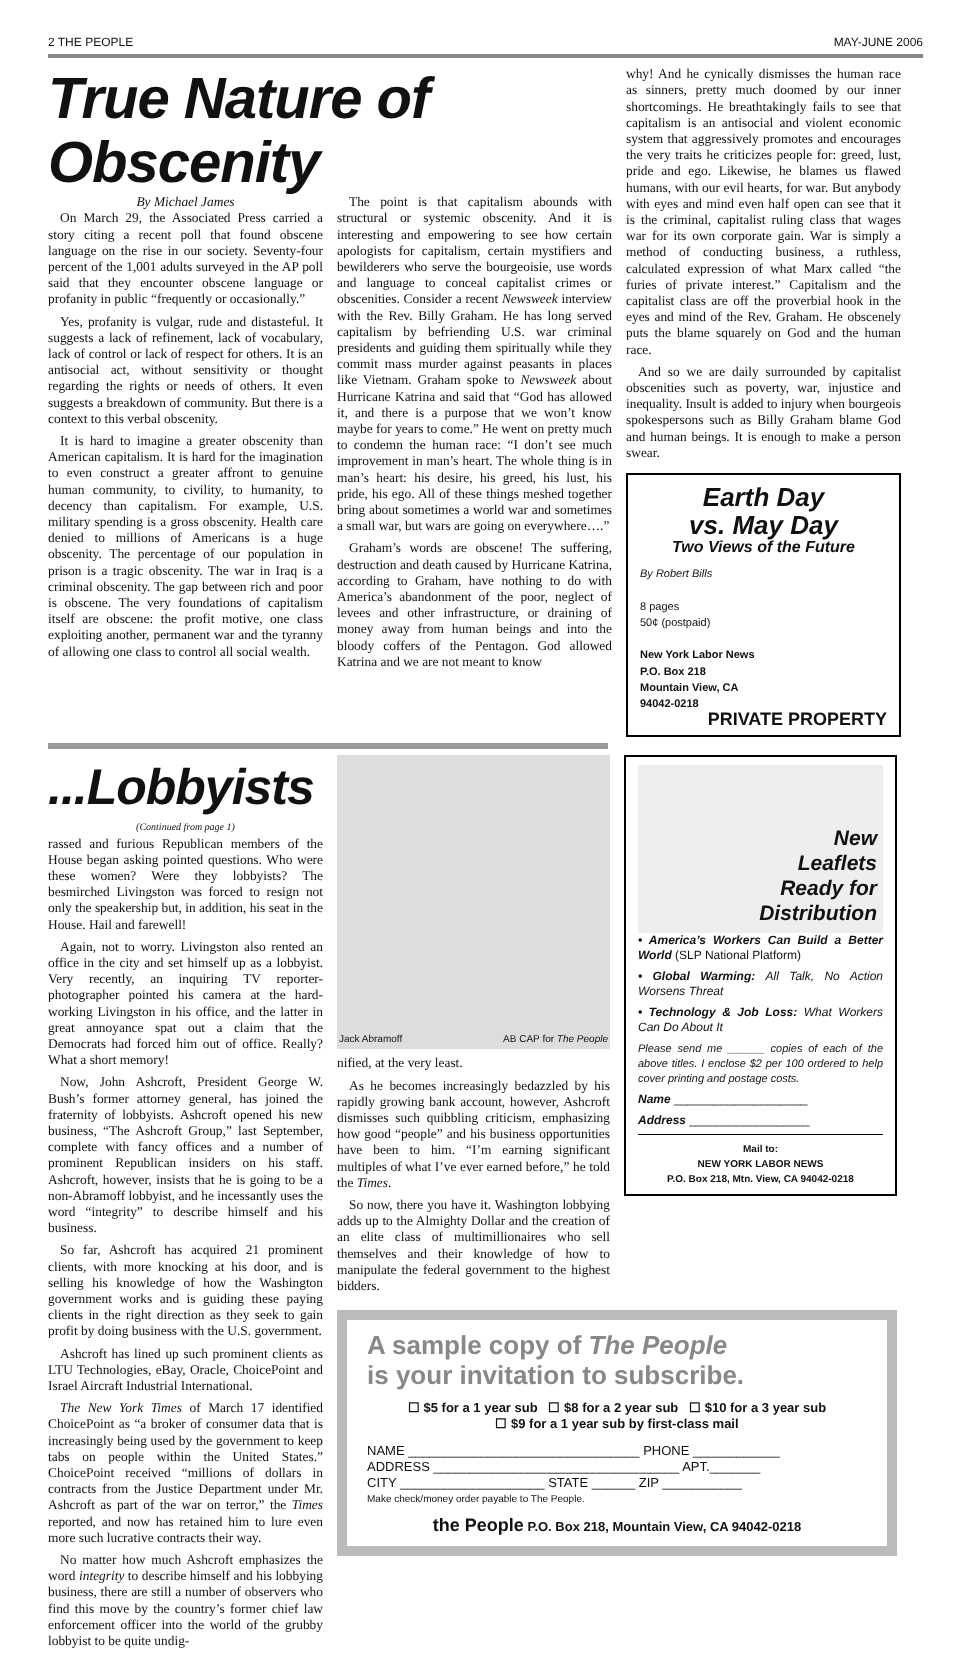2 THE PEOPLE MAY-JUNE 2006
True Nature of Obscenity
By Michael James
On March 29, the Associated Press carried a story citing a recent poll that found obscene language on the rise in our society. Seventy-four percent of the 1,001 adults surveyed in the AP poll said that they encounter obscene language or profanity in public “frequently or occasionally.”
Yes, profanity is vulgar, rude and distasteful. It suggests a lack of refinement, lack of vocabulary, lack of control or lack of respect for others. It is an antisocial act, without sensitivity or thought regarding the rights or needs of others. It even suggests a breakdown of community. But there is a context to this verbal obscenity.
It is hard to imagine a greater obscenity than American capitalism. It is hard for the imagination to even construct a greater affront to genuine human community, to civility, to humanity, to decency than capitalism. For example, U.S. military spending is a gross obscenity. Health care denied to millions of Americans is a huge obscenity. The percentage of our population in prison is a tragic obscenity. The war in Iraq is a criminal obscenity. The gap between rich and poor is obscene. The very foundations of capitalism itself are obscene: the profit motive, one class exploiting another, permanent war and the tyranny of allowing one class to control all social wealth.
The point is that capitalism abounds with structural or systemic obscenity. And it is interesting and empowering to see how certain apologists for capitalism, certain mystifiers and bewilderers who serve the bourgeoisie, use words and language to conceal capitalist crimes or obscenities. Consider a recent Newsweek interview with the Rev. Billy Graham. He has long served capitalism by befriending U.S. war criminal presidents and guiding them spiritually while they commit mass murder against peasants in places like Vietnam. Graham spoke to Newsweek about Hurricane Katrina and said that “God has allowed it, and there is a purpose that we won’t know maybe for years to come.” He went on pretty much to condemn the human race: “I don’t see much improvement in man’s heart. The whole thing is in man’s heart: his desire, his greed, his lust, his pride, his ego. All of these things meshed together bring about sometimes a world war and sometimes a small war, but wars are going on everywhere….”
Graham’s words are obscene! The suffering, destruction and death caused by Hurricane Katrina, according to Graham, have nothing to do with America’s abandonment of the poor, neglect of levees and other infrastructure, or draining of money away from human beings and into the bloody coffers of the Pentagon. God allowed Katrina and we are not meant to know
why! And he cynically dismisses the human race as sinners, pretty much doomed by our inner shortcomings. He breathtakingly fails to see that capitalism is an antisocial and violent economic system that aggressively promotes and encourages the very traits he criticizes people for: greed, lust, pride and ego. Likewise, he blames us flawed humans, with our evil hearts, for war. But anybody with eyes and mind even half open can see that it is the criminal, capitalist ruling class that wages war for its own corporate gain. War is simply a method of conducting business, a ruthless, calculated expression of what Marx called “the furies of private interest.” Capitalism and the capitalist class are off the proverbial hook in the eyes and mind of the Rev. Graham. He obscenely puts the blame squarely on God and the human race.
And so we are daily surrounded by capitalist obscenities such as poverty, war, injustice and inequality. Insult is added to injury when bourgeois spokespersons such as Billy Graham blame God and human beings. It is enough to make a person swear.
Earth Day
vs. May Day
Two Views of the Future
By Robert Bills
8 pages
50¢ (postpaid)
New York Labor News
P.O. Box 218
Mountain View, CA
94042-0218
PRIVATE PROPERTY
...Lobbyists
(Continued from page 1)
rassed and furious Republican members of the House began asking pointed questions. Who were these women? Were they lobbyists? The besmirched Livingston was forced to resign not only the speakership but, in addition, his seat in the House. Hail and farewell!
Again, not to worry. Livingston also rented an office in the city and set himself up as a lobbyist. Very recently, an inquiring TV reporter-photographer pointed his camera at the hard-working Livingston in his office, and the latter in great annoyance spat out a claim that the Democrats had forced him out of office. Really? What a short memory!
Now, John Ashcroft, President George W. Bush’s former attorney general, has joined the fraternity of lobbyists. Ashcroft opened his new business, “The Ashcroft Group,” last September, complete with fancy offices and a number of prominent Republican insiders on his staff. Ashcroft, however, insists that he is going to be a non-Abramoff lobbyist, and he incessantly uses the word “integrity” to describe himself and his business.
So far, Ashcroft has acquired 21 prominent clients, with more knocking at his door, and is selling his knowledge of how the Washington government works and is guiding these paying clients in the right direction as they seek to gain profit by doing business with the U.S. government.
Ashcroft has lined up such prominent clients as LTU Technologies, eBay, Oracle, ChoicePoint and Israel Aircraft Industrial International.
The New York Times of March 17 identified ChoicePoint as “a broker of consumer data that is increasingly being used by the government to keep tabs on people within the United States.” ChoicePoint received “millions of dollars in contracts from the Justice Department under Mr. Ashcroft as part of the war on terror,” the Times reported, and now has retained him to lure even more such lucrative contracts their way.
No matter how much Ashcroft emphasizes the word integrity to describe himself and his lobbying business, there are still a number of observers who find this move by the country’s former chief law enforcement officer into the world of the grubby lobbyist to be quite undig-
Jack Abramoff AB CAP for The People
nified, at the very least.
As he becomes increasingly bedazzled by his rapidly growing bank account, however, Ashcroft dismisses such quibbling criticism, emphasizing how good “people” and his business opportunities have been to him. “I’m earning significant multiples of what I’ve ever earned before,” he told the Times.
So now, there you have it. Washington lobbying adds up to the Almighty Dollar and the creation of an elite class of multimillionaires who sell themselves and their knowledge of how to manipulate the federal government to the highest bidders.
New
Leaflets
Ready for
Distribution
• America’s Workers Can Build a Better World (SLP National Platform)
• Global Warming: All Talk, No Action Worsens Threat
• Technology & Job Loss: What Workers Can Do About It
Please send me ______ copies of each of the above titles. I enclose $2 per 100 ordered to help cover printing and postage costs.
Name ____________________
Address __________________
Mail to:
NEW YORK LABOR NEWS
P.O. Box 218, Mtn. View, CA 94042-0218
A sample copy of The People
is your invitation to subscribe.
☐ $5 for a 1 year sub ☐ $8 for a 2 year sub ☐ $10 for a 3 year sub
☐ $9 for a 1 year sub by first-class mail
NAME ________________________________ PHONE ____________
ADDRESS __________________________________ APT._______
CITY ____________________ STATE ______ ZIP ___________
Make check/money order payable to The People.
the People P.O. Box 218, Mountain View, CA 94042-0218